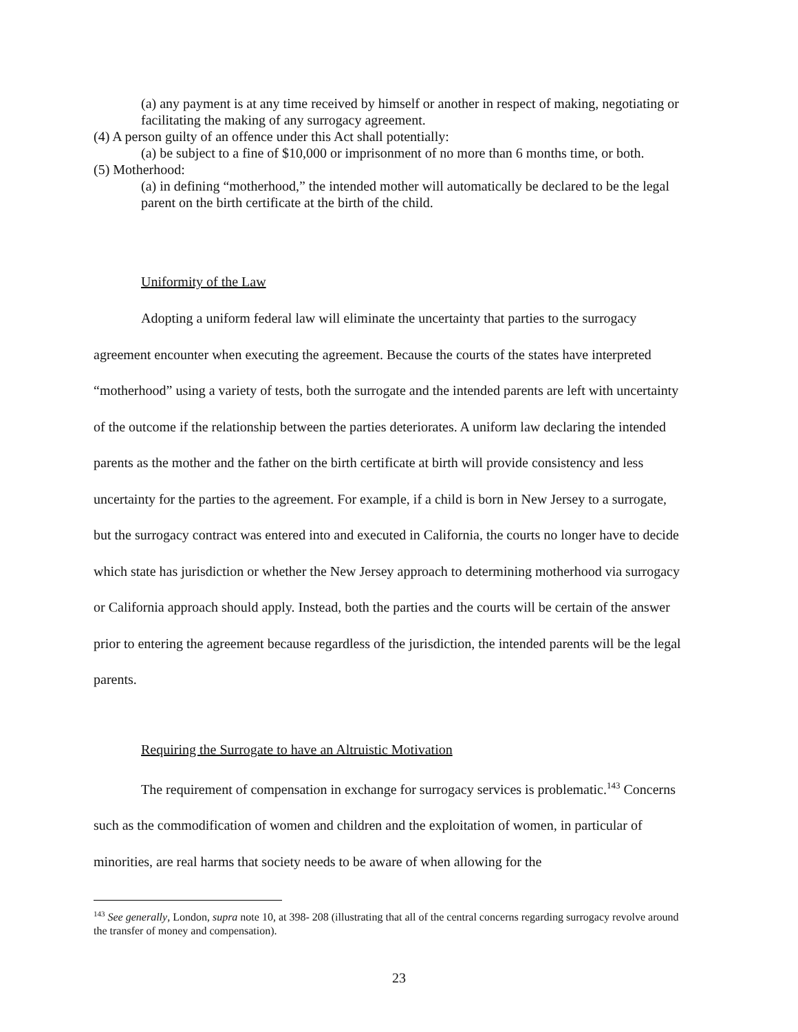(a) any payment is at any time received by himself or another in respect of making, negotiating or facilitating the making of any surrogacy agreement.
(4) A person guilty of an offence under this Act shall potentially:
(a) be subject to a fine of $10,000 or imprisonment of no more than 6 months time, or both.
(5) Motherhood:
(a) in defining “motherhood,” the intended mother will automatically be declared to be the legal parent on the birth certificate at the birth of the child.
Uniformity of the Law
Adopting a uniform federal law will eliminate the uncertainty that parties to the surrogacy agreement encounter when executing the agreement. Because the courts of the states have interpreted “motherhood” using a variety of tests, both the surrogate and the intended parents are left with uncertainty of the outcome if the relationship between the parties deteriorates. A uniform law declaring the intended parents as the mother and the father on the birth certificate at birth will provide consistency and less uncertainty for the parties to the agreement. For example, if a child is born in New Jersey to a surrogate, but the surrogacy contract was entered into and executed in California, the courts no longer have to decide which state has jurisdiction or whether the New Jersey approach to determining motherhood via surrogacy or California approach should apply. Instead, both the parties and the courts will be certain of the answer prior to entering the agreement because regardless of the jurisdiction, the intended parents will be the legal parents.
Requiring the Surrogate to have an Altruistic Motivation
The requirement of compensation in exchange for surrogacy services is problematic.<sup>143</sup> Concerns such as the commodification of women and children and the exploitation of women, in particular of minorities, are real harms that society needs to be aware of when allowing for the
<sup>143</sup> See generally, London, supra note 10, at 398- 208 (illustrating that all of the central concerns regarding surrogacy revolve around the transfer of money and compensation).
23